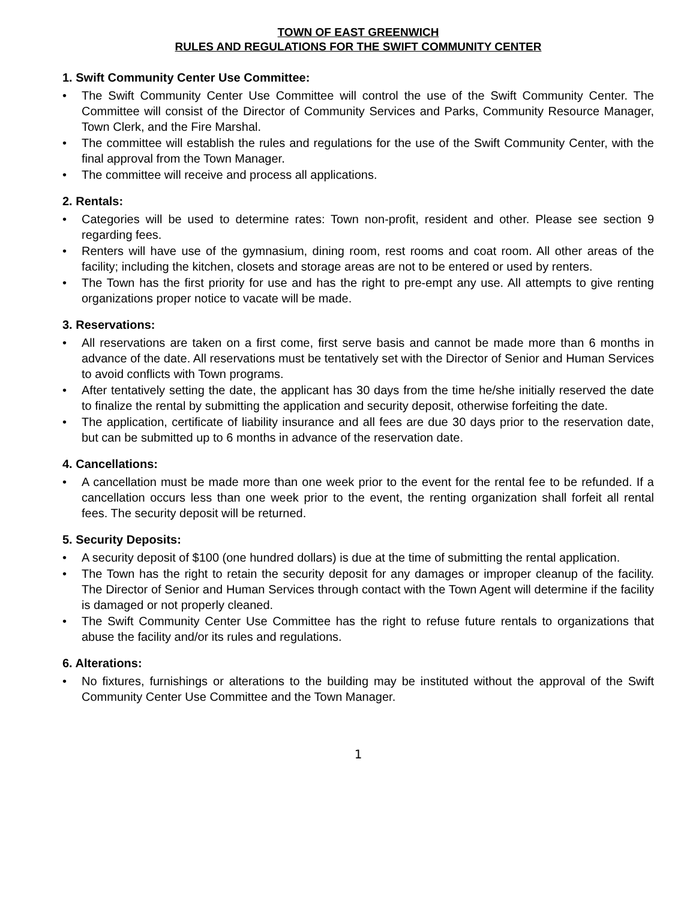TOWN OF EAST GREENWICH
RULES AND REGULATIONS FOR THE SWIFT COMMUNITY CENTER
1. Swift Community Center Use Committee:
• The Swift Community Center Use Committee will control the use of the Swift Community Center. The Committee will consist of the Director of Community Services and Parks, Community Resource Manager, Town Clerk, and the Fire Marshal.
• The committee will establish the rules and regulations for the use of the Swift Community Center, with the final approval from the Town Manager.
• The committee will receive and process all applications.
2. Rentals:
• Categories will be used to determine rates: Town non-profit, resident and other. Please see section 9 regarding fees.
• Renters will have use of the gymnasium, dining room, rest rooms and coat room. All other areas of the facility; including the kitchen, closets and storage areas are not to be entered or used by renters.
• The Town has the first priority for use and has the right to pre-empt any use. All attempts to give renting organizations proper notice to vacate will be made.
3. Reservations:
• All reservations are taken on a first come, first serve basis and cannot be made more than 6 months in advance of the date. All reservations must be tentatively set with the Director of Senior and Human Services to avoid conflicts with Town programs.
• After tentatively setting the date, the applicant has 30 days from the time he/she initially reserved the date to finalize the rental by submitting the application and security deposit, otherwise forfeiting the date.
• The application, certificate of liability insurance and all fees are due 30 days prior to the reservation date, but can be submitted up to 6 months in advance of the reservation date.
4. Cancellations:
• A cancellation must be made more than one week prior to the event for the rental fee to be refunded. If a cancellation occurs less than one week prior to the event, the renting organization shall forfeit all rental fees. The security deposit will be returned.
5. Security Deposits:
• A security deposit of $100 (one hundred dollars) is due at the time of submitting the rental application.
• The Town has the right to retain the security deposit for any damages or improper cleanup of the facility. The Director of Senior and Human Services through contact with the Town Agent will determine if the facility is damaged or not properly cleaned.
• The Swift Community Center Use Committee has the right to refuse future rentals to organizations that abuse the facility and/or its rules and regulations.
6. Alterations:
• No fixtures, furnishings or alterations to the building may be instituted without the approval of the Swift Community Center Use Committee and the Town Manager.
1